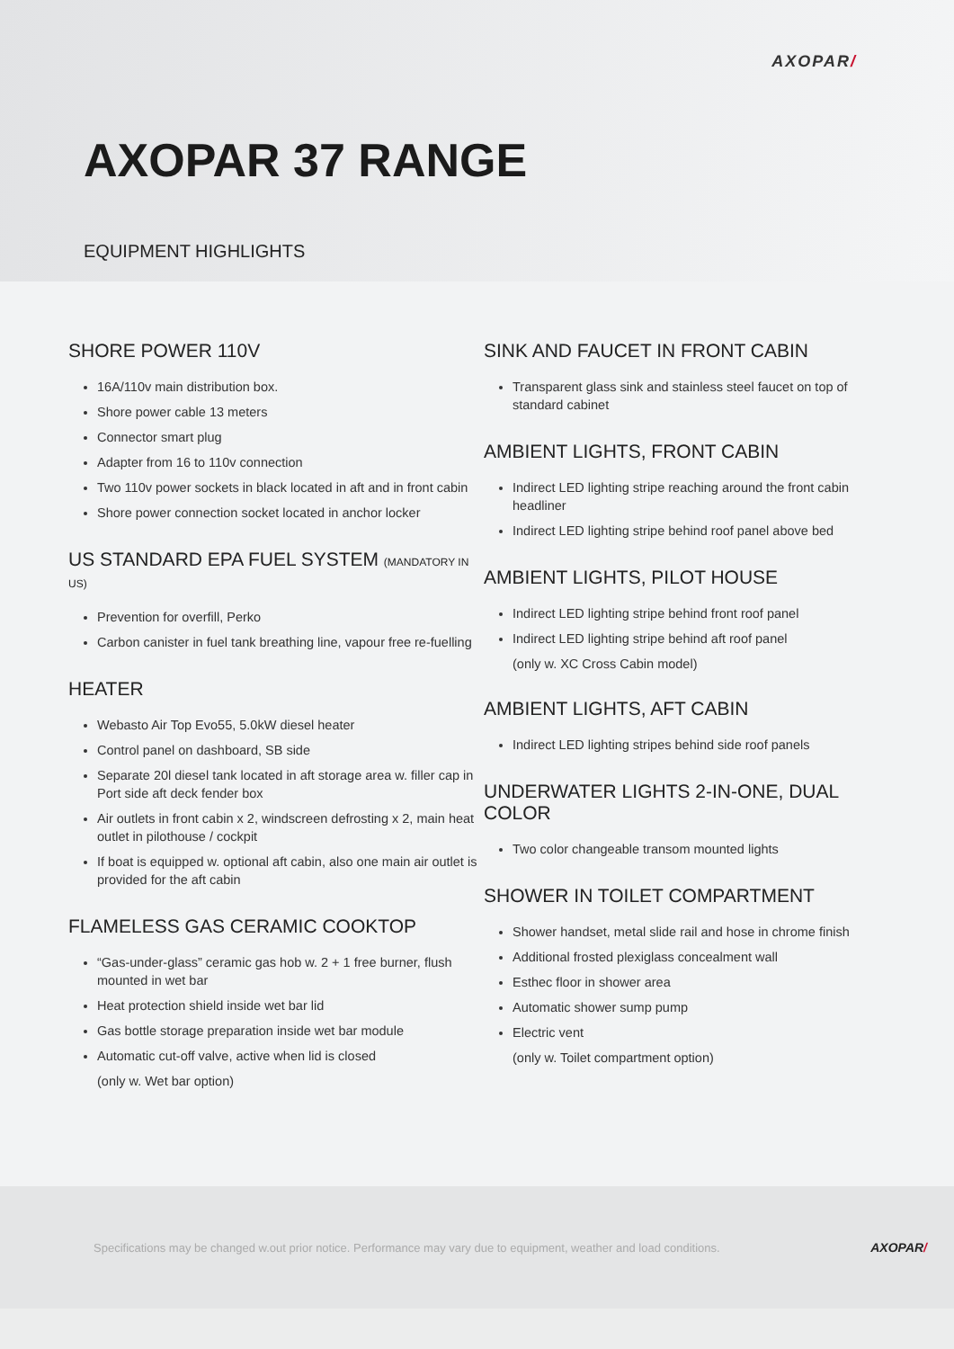AXOPAR/
AXOPAR 37 RANGE
EQUIPMENT HIGHLIGHTS
SHORE POWER 110V
16A/110v main distribution box.
Shore power cable 13 meters
Connector smart plug
Adapter from 16 to 110v connection
Two 110v power sockets in black located in aft and in front cabin
Shore power connection socket located in anchor locker
US STANDARD EPA FUEL SYSTEM (MANDATORY IN US)
Prevention for overfill, Perko
Carbon canister in fuel tank breathing line, vapour free re-fuelling
HEATER
Webasto Air Top Evo55, 5.0kW diesel heater
Control panel on dashboard, SB side
Separate 20l diesel tank located in aft storage area w. filler cap in Port side aft deck fender box
Air outlets in front cabin x 2, windscreen defrosting x 2, main heat outlet in pilothouse / cockpit
If boat is equipped w. optional aft cabin, also one main air outlet is provided for the aft cabin
FLAMELESS GAS CERAMIC COOKTOP
“Gas-under-glass” ceramic gas hob w. 2 + 1 free burner, flush mounted in wet bar
Heat protection shield inside wet bar lid
Gas bottle storage preparation inside wet bar module
Automatic cut-off valve, active when lid is closed
(only w. Wet bar option)
SINK AND FAUCET IN FRONT CABIN
Transparent glass sink and stainless steel faucet on top of standard cabinet
AMBIENT LIGHTS, FRONT CABIN
Indirect LED lighting stripe reaching around the front cabin headliner
Indirect LED lighting stripe behind roof panel above bed
AMBIENT LIGHTS, PILOT HOUSE
Indirect LED lighting stripe behind front roof panel
Indirect LED lighting stripe behind aft roof panel
(only w. XC Cross Cabin model)
AMBIENT LIGHTS, AFT CABIN
Indirect LED lighting stripes behind side roof panels
UNDERWATER LIGHTS 2-IN-ONE, DUAL COLOR
Two color changeable transom mounted lights
SHOWER IN TOILET COMPARTMENT
Shower handset, metal slide rail and hose in chrome finish
Additional frosted plexiglass concealment wall
Esthec floor in shower area
Automatic shower sump pump
Electric vent
(only w. Toilet compartment option)
Specifications may be changed w.out prior notice. Performance may vary due to equipment, weather and load conditions. AXOPAR/